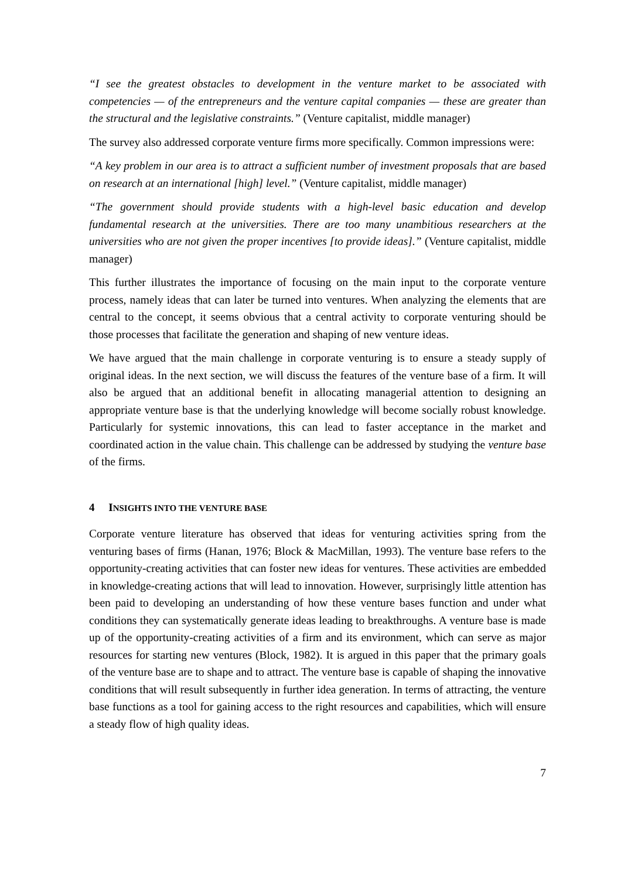“I see the greatest obstacles to development in the venture market to be associated with competencies — of the entrepreneurs and the venture capital companies — these are greater than the structural and the legislative constraints.” (Venture capitalist, middle manager)
The survey also addressed corporate venture firms more specifically. Common impressions were:
“A key problem in our area is to attract a sufficient number of investment proposals that are based on research at an international [high] level.” (Venture capitalist, middle manager)
“The government should provide students with a high-level basic education and develop fundamental research at the universities. There are too many unambitious researchers at the universities who are not given the proper incentives [to provide ideas].” (Venture capitalist, middle manager)
This further illustrates the importance of focusing on the main input to the corporate venture process, namely ideas that can later be turned into ventures. When analyzing the elements that are central to the concept, it seems obvious that a central activity to corporate venturing should be those processes that facilitate the generation and shaping of new venture ideas.
We have argued that the main challenge in corporate venturing is to ensure a steady supply of original ideas. In the next section, we will discuss the features of the venture base of a firm. It will also be argued that an additional benefit in allocating managerial attention to designing an appropriate venture base is that the underlying knowledge will become socially robust knowledge. Particularly for systemic innovations, this can lead to faster acceptance in the market and coordinated action in the value chain. This challenge can be addressed by studying the venture base of the firms.
4 INSIGHTS INTO THE VENTURE BASE
Corporate venture literature has observed that ideas for venturing activities spring from the venturing bases of firms (Hanan, 1976; Block & MacMillan, 1993). The venture base refers to the opportunity-creating activities that can foster new ideas for ventures. These activities are embedded in knowledge-creating actions that will lead to innovation. However, surprisingly little attention has been paid to developing an understanding of how these venture bases function and under what conditions they can systematically generate ideas leading to breakthroughs. A venture base is made up of the opportunity-creating activities of a firm and its environment, which can serve as major resources for starting new ventures (Block, 1982). It is argued in this paper that the primary goals of the venture base are to shape and to attract. The venture base is capable of shaping the innovative conditions that will result subsequently in further idea generation. In terms of attracting, the venture base functions as a tool for gaining access to the right resources and capabilities, which will ensure a steady flow of high quality ideas.
7